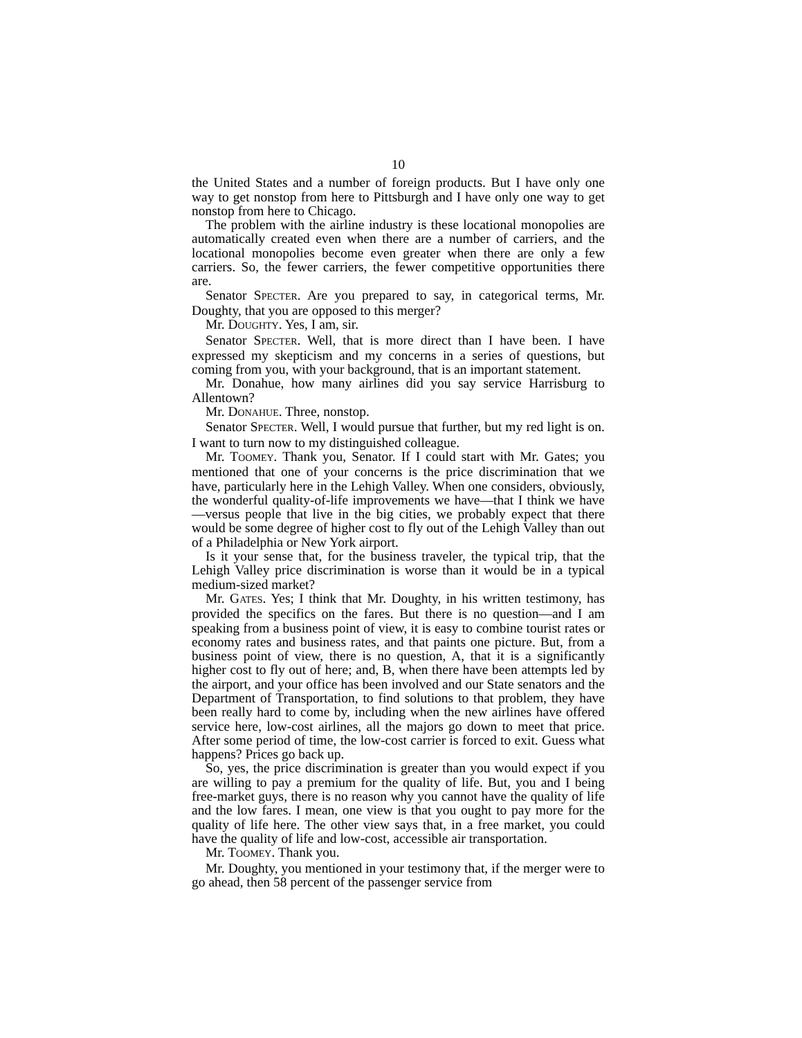10
the United States and a number of foreign products. But I have only one way to get nonstop from here to Pittsburgh and I have only one way to get nonstop from here to Chicago.
The problem with the airline industry is these locational monopolies are automatically created even when there are a number of carriers, and the locational monopolies become even greater when there are only a few carriers. So, the fewer carriers, the fewer competitive opportunities there are.
Senator SPECTER. Are you prepared to say, in categorical terms, Mr. Doughty, that you are opposed to this merger?
Mr. DOUGHTY. Yes, I am, sir.
Senator SPECTER. Well, that is more direct than I have been. I have expressed my skepticism and my concerns in a series of questions, but coming from you, with your background, that is an important statement.
Mr. Donahue, how many airlines did you say service Harrisburg to Allentown?
Mr. DONAHUE. Three, nonstop.
Senator SPECTER. Well, I would pursue that further, but my red light is on. I want to turn now to my distinguished colleague.
Mr. TOOMEY. Thank you, Senator. If I could start with Mr. Gates; you mentioned that one of your concerns is the price discrimination that we have, particularly here in the Lehigh Valley. When one considers, obviously, the wonderful quality-of-life improvements we have—that I think we have—versus people that live in the big cities, we probably expect that there would be some degree of higher cost to fly out of the Lehigh Valley than out of a Philadelphia or New York airport.
Is it your sense that, for the business traveler, the typical trip, that the Lehigh Valley price discrimination is worse than it would be in a typical medium-sized market?
Mr. GATES. Yes; I think that Mr. Doughty, in his written testimony, has provided the specifics on the fares. But there is no question—and I am speaking from a business point of view, it is easy to combine tourist rates or economy rates and business rates, and that paints one picture. But, from a business point of view, there is no question, A, that it is a significantly higher cost to fly out of here; and, B, when there have been attempts led by the airport, and your office has been involved and our State senators and the Department of Transportation, to find solutions to that problem, they have been really hard to come by, including when the new airlines have offered service here, low-cost airlines, all the majors go down to meet that price. After some period of time, the low-cost carrier is forced to exit. Guess what happens? Prices go back up.
So, yes, the price discrimination is greater than you would expect if you are willing to pay a premium for the quality of life. But, you and I being free-market guys, there is no reason why you cannot have the quality of life and the low fares. I mean, one view is that you ought to pay more for the quality of life here. The other view says that, in a free market, you could have the quality of life and low-cost, accessible air transportation.
Mr. TOOMEY. Thank you.
Mr. Doughty, you mentioned in your testimony that, if the merger were to go ahead, then 58 percent of the passenger service from